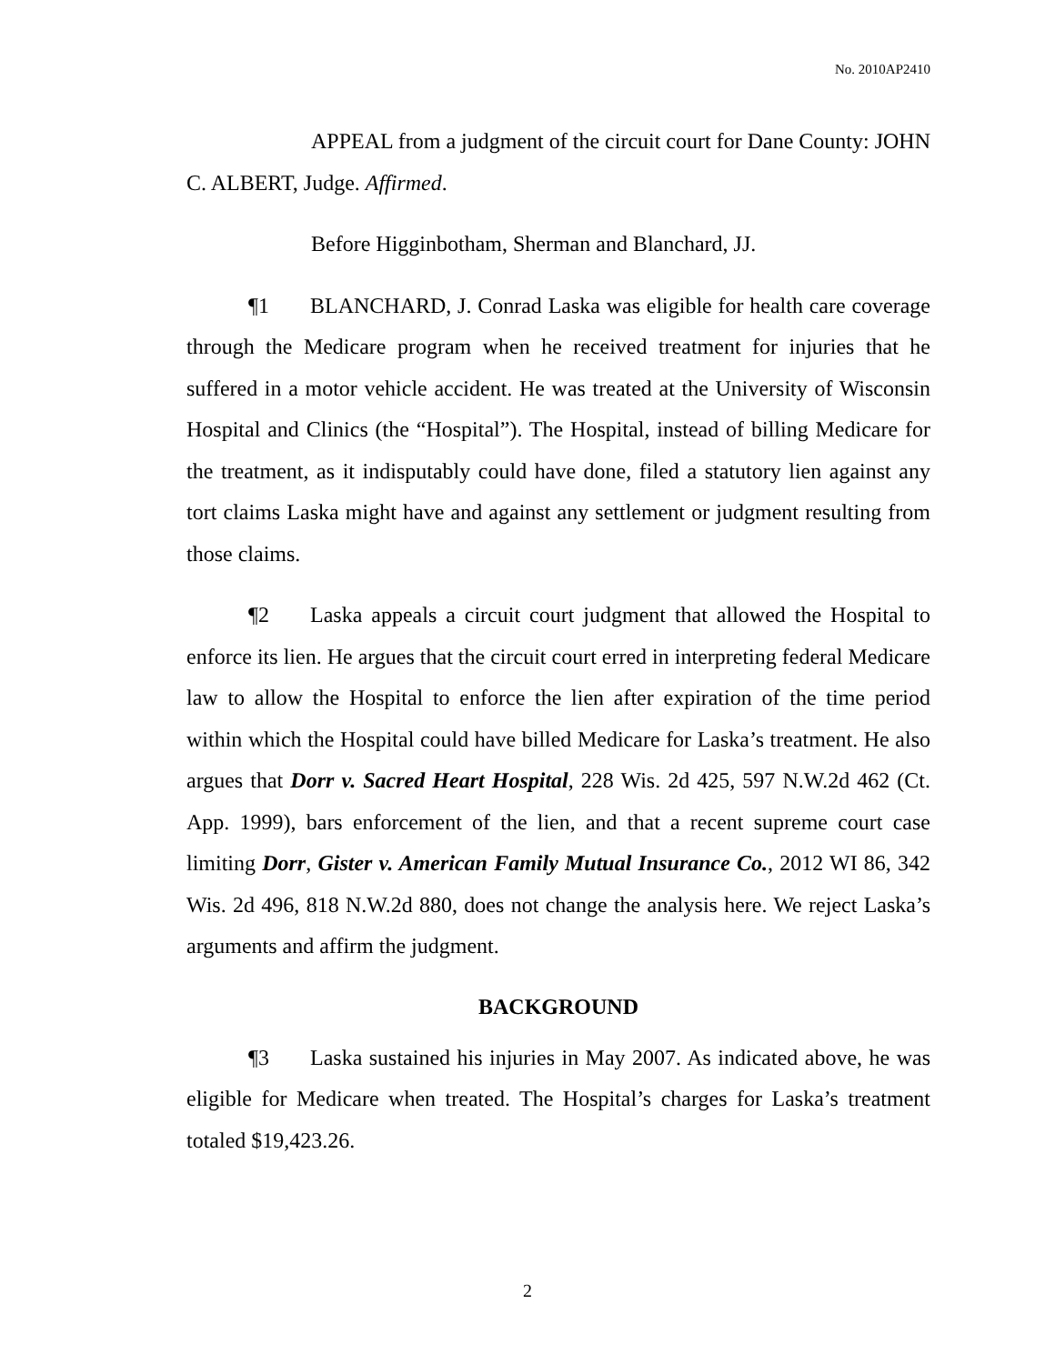No. 2010AP2410
APPEAL from a judgment of the circuit court for Dane County: JOHN C. ALBERT, Judge. Affirmed.
Before Higginbotham, Sherman and Blanchard, JJ.
¶1 BLANCHARD, J. Conrad Laska was eligible for health care coverage through the Medicare program when he received treatment for injuries that he suffered in a motor vehicle accident. He was treated at the University of Wisconsin Hospital and Clinics (the “Hospital”). The Hospital, instead of billing Medicare for the treatment, as it indisputably could have done, filed a statutory lien against any tort claims Laska might have and against any settlement or judgment resulting from those claims.
¶2 Laska appeals a circuit court judgment that allowed the Hospital to enforce its lien. He argues that the circuit court erred in interpreting federal Medicare law to allow the Hospital to enforce the lien after expiration of the time period within which the Hospital could have billed Medicare for Laska’s treatment. He also argues that Dorr v. Sacred Heart Hospital, 228 Wis. 2d 425, 597 N.W.2d 462 (Ct. App. 1999), bars enforcement of the lien, and that a recent supreme court case limiting Dorr, Gister v. American Family Mutual Insurance Co., 2012 WI 86, 342 Wis. 2d 496, 818 N.W.2d 880, does not change the analysis here. We reject Laska’s arguments and affirm the judgment.
BACKGROUND
¶3 Laska sustained his injuries in May 2007. As indicated above, he was eligible for Medicare when treated. The Hospital’s charges for Laska’s treatment totaled $19,423.26.
2